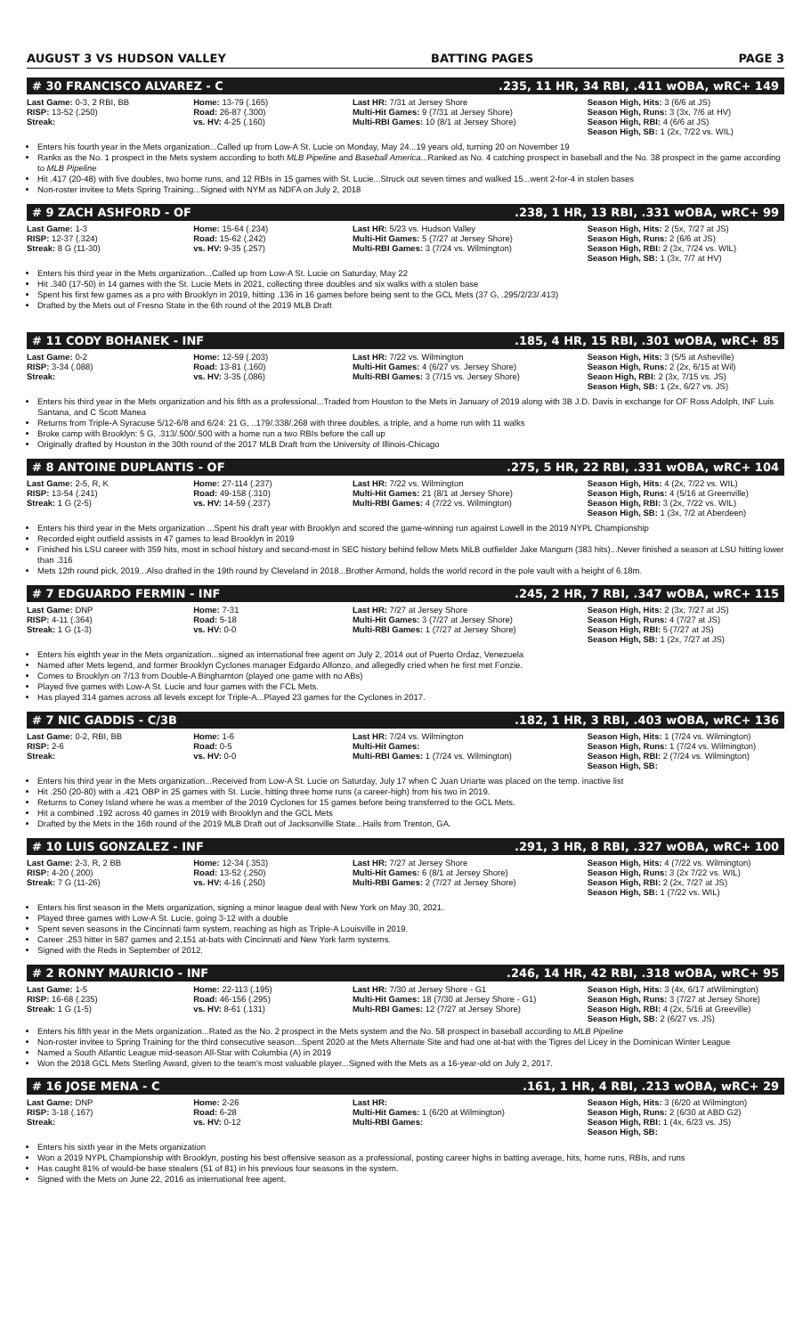AUGUST 3 VS HUDSON VALLEY BATTING PAGES PAGE 3
# 30 FRANCISCO ALVAREZ - C.235, 11 HR, 34 RBI, .411 wOBA, wRC+ 149
| Last Game: 0-3, 2 RBI, BB RISP: 13-52 (.250) Streak: | Home: 13-79 (.165) Road: 26-87 (.300) vs. HV: 4-25 (.160) | Last HR: 7/31 at Jersey Shore Multi-Hit Games: 9 (7/31 at Jersey Shore) Multi-RBI Games: 10 (8/1 at Jersey Shore) | Season High, Hits: 3 (6/6 at JS) Season High, Runs: 3 (3x, 7/6 at HV) Season High, RBI: 4 (6/6 at JS) Season High, SB: 1 (2x, 7/22 vs. WIL) |
Enters his fourth year in the Mets organization...Called up from Low-A St. Lucie on Monday, May 24...19 years old, turning 20 on November 19
Ranks as the No. 1 prospect in the Mets system according to both MLB Pipeline and Baseball America...Ranked as No. 4 catching prospect in baseball and the No. 38 prospect in the game according to MLB Pipeline
Hit .417 (20-48) with five doubles, two home runs, and 12 RBIs in 15 games with St. Lucie...Struck out seven times and walked 15...went 2-for-4 in stolen bases
Non-roster invitee to Mets Spring Training...Signed with NYM as NDFA on July 2, 2018
# 9 ZACH ASHFORD - OF.238, 1 HR, 13 RBI, .331 wOBA, wRC+ 99
| Last Game: 1-3 RISP: 12-37 (.324) Streak: 8 G (11-30) | Home: 15-64 (.234) Road: 15-62 (.242) vs. HV: 9-35 (.257) | Last HR: 5/23 vs. Hudson Valley Multi-Hit Games: 5 (7/27 at Jersey Shore) Multi-RBI Games: 3 (7/24 vs. Wilmington) | Season High, Hits: 2 (5x, 7/27 at JS) Season High, Runs: 2 (6/6 at JS) Season High, RBI: 2 (3x, 7/24 vs. WIL) Season High, SB: 1 (3x, 7/7 at HV) |
Enters his third year in the Mets organization...Called up from Low-A St. Lucie on Saturday, May 22
Hit .340 (17-50) in 14 games with the St. Lucie Mets in 2021, collecting three doubles and six walks with a stolen base
Spent his first few games as a pro with Brooklyn in 2019, hitting .136 in 16 games before being sent to the GCL Mets (37 G, .295/2/23/.413)
Drafted by the Mets out of Fresno State in the 6th round of the 2019 MLB Draft
# 11 CODY BOHANEK - INF.185, 4 HR, 15 RBI, .301 wOBA, wRC+ 85
| Last Game: 0-2 RISP: 3-34 (.088) Streak: | Home: 12-59 (.203) Road: 13-81 (.160) vs. HV: 3-35 (.086) | Last HR: 7/22 vs. Wilmington Multi-Hit Games: 4 (6/27 vs. Jersey Shore) Multi-RBI Games: 3 (7/15 vs. Jersey Shore) | Season High, Hits: 3 (5/5 at Asheville) Season High, Runs: 2 (2x, 6/15 at Wil) Seaon High, RBI: 2 (3x, 7/15 vs. JS) Season High, SB: 1 (2x, 6/27 vs. JS) |
Enters his third year in the Mets organization and his fifth as a professional...Traded from Houston to the Mets in January of 2019 along with 3B J.D. Davis in exchange for OF Ross Adolph, INF Luis Santana, and C Scott Manea
Returns from Triple-A Syracuse 5/12-6/8 and 6/24: 21 G, ..179/.338/.268 with three doubles, a triple, and a home run with 11 walks
Broke camp with Brooklyn: 5 G, .313/.500/.500 with a home run a two RBIs before the call up
Originally drafted by Houston in the 30th round of the 2017 MLB Draft from the University of Illinois-Chicago
# 8 ANTOINE DUPLANTIS - OF.275, 5 HR, 22 RBI, .331 wOBA, wRC+ 104
| Last Game: 2-5, R, K RISP: 13-54 (.241) Streak: 1 G (2-5) | Home: 27-114 (.237) Road: 49-158 (.310) vs. HV: 14-59 (.237) | Last HR: 7/22 vs. Wilmington Multi-Hit Games: 21 (8/1 at Jersey Shore) Multi-RBI Games: 4 (7/22 vs. Wilmington) | Season High, Hits: 4 (2x, 7/22 vs. WIL) Season High, Runs: 4 (5/16 at Greenville) Season High, RBI: 3 (2x, 7/22 vs. WIL) Season High, SB: 1 (3x, 7/2 at Aberdeen) |
Enters his third year in the Mets organization ...Spent his draft year with Brooklyn and scored the game-winning run against Lowell in the 2019 NYPL Championship
Recorded eight outfield assists in 47 games to lead Brooklyn in 2019
Finished his LSU career with 359 hits, most in school history and second-most in SEC history behind fellow Mets MiLB outfielder Jake Mangum (383 hits)...Never finished a season at LSU hitting lower than .316
Mets 12th round pick, 2019...Also drafted in the 19th round by Cleveland in 2018...Brother Armond, holds the world record in the pole vault with a height of 6.18m.
# 7 EDGUARDO FERMIN - INF.245, 2 HR, 7 RBI, .347 wOBA, wRC+ 115
| Last Game: DNP RISP: 4-11 (.364) Streak: 1 G (1-3) | Home: 7-31 Road: 5-18 vs. HV: 0-0 | Last HR: 7/27 at Jersey Shore Multi-Hit Games: 3 (7/27 at Jersey Shore) Multi-RBI Games: 1 (7/27 at Jersey Shore) | Season High, Hits: 2 (3x, 7/27 at JS) Season High, Runs: 4 (7/27 at JS) Season High, RBI: 5 (7/27 at JS) Season High, SB: 1 (2x, 7/27 at JS) |
Enters his eighth year in the Mets organization...signed as international free agent on July 2, 2014 out of Puerto Ordaz, Venezuela
Named after Mets legend, and former Brooklyn Cyclones manager Edgardo Alfonzo, and allegedly cried when he first met Fonzie.
Comes to Brooklyn on 7/13 from Double-A Binghamton (played one game with no ABs)
Played five games with Low-A St. Lucie and four games with the FCL Mets.
Has played 314 games across all levels except for Triple-A...Played 23 games for the Cyclones in 2017.
# 7 NIC GADDIS - C/3B.182, 1 HR, 3 RBI, .403 wOBA, wRC+ 136
| Last Game: 0-2, RBI, BB RISP: 2-6 Streak: | Home: 1-6 Road: 0-5 vs. HV: 0-0 | Last HR: 7/24 vs. Wilmington Multi-Hit Games: Multi-RBI Games: 1 (7/24 vs. Wilmington) | Season High, Hits: 1 (7/24 vs. Wilmington) Season High, Runs: 1 (7/24 vs. Wilmington) Season High, RBI: 2 (7/24 vs. Wilmington) Season High, SB: |
Enters his third year in the Mets organization...Received from Low-A St. Lucie on Saturday, July 17 when C Juan Uriarte was placed on the temp. inactive list
Hit .250 (20-80) with a .421 OBP in 25 games with St. Lucie, hitting three home runs (a career-high) from his two in 2019.
Returns to Coney Island where he was a member of the 2019 Cyclones for 15 games before being transferred to the GCL Mets.
Hit a combined .192 across 40 games in 2019 with Brooklyn and the GCL Mets
Drafted by the Mets in the 16th round of the 2019 MLB Draft out of Jacksonville State...Hails from Trenton, GA.
# 10 LUIS GONZALEZ - INF.291, 3 HR, 8 RBI, .327 wOBA, wRC+ 100
| Last Game: 2-3, R, 2 BB RISP: 4-20 (.200) Streak: 7 G (11-26) | Home: 12-34 (.353) Road: 13-52 (.250) vs. HV: 4-16 (.250) | Last HR: 7/27 at Jersey Shore Multi-Hit Games: 6 (8/1 at Jersey Shore) Multi-RBI Games: 2 (7/27 at Jersey Shore) | Season High, Hits: 4 (7/22 vs. Wilmington) Season High, Runs: 3 (2x 7/22 vs. WIL) Season High, RBI: 2 (2x, 7/27 at JS) Season High, SB: 1 (7/22 vs. WIL) |
Enters his first season in the Mets organization, signing a minor league deal with New York on May 30, 2021.
Played three games with Low-A St. Lucie, going 3-12 with a double
Spent seven seasons in the Cincinnati farm system, reaching as high as Triple-A Louisville in 2019.
Career .253 hitter in 587 games and 2,151 at-bats with Cincinnati and New York farm systems.
Signed with the Reds in September of 2012.
# 2 RONNY MAURICIO - INF.246, 14 HR, 42 RBI, .318 wOBA, wRC+ 95
| Last Game: 1-5 RISP: 16-68 (.235) Streak: 1 G (1-5) | Home: 22-113 (.195) Road: 46-156 (.295) vs. HV: 8-61 (.131) | Last HR: 7/30 at Jersey Shore - G1 Multi-Hit Games: 18 (7/30 at Jersey Shore - G1) Multi-RBI Games: 12 (7/27 at Jersey Shore) | Season High, Hits: 3 (4x, 6/17 atWilmington) Season High, Runs: 3 (7/27 at Jersey Shore) Season High, RBI: 4 (2x, 5/16 at Greeville) Season High, SB: 2 (6/27 vs. JS) |
Enters his fifth year in the Mets organization...Rated as the No. 2 prospect in the Mets system and the No. 58 prospect in baseball according to MLB Pipeline
Non-roster invitee to Spring Training for the third consecutive season...Spent 2020 at the Mets Alternate Site and had one at-bat with the Tigres del Licey in the Dominican Winter League
Named a South Atlantic League mid-season All-Star with Columbia (A) in 2019
Won the 2018 GCL Mets Sterling Award, given to the team's most valuable player...Signed with the Mets as a 16-year-old on July 2, 2017.
# 16 JOSE MENA - C.161, 1 HR, 4 RBI, .213 wOBA, wRC+ 29
| Last Game: DNP RISP: 3-18 (.167) Streak: | Home: 2-26 Road: 6-28 vs. HV: 0-12 | Last HR: Multi-Hit Games: 1 (6/20 at Wilmington) Multi-RBI Games: | Season High, Hits: 3 (6/20 at Wilmington) Season High, Runs: 2 (6/30 at ABD G2) Season High, RBI: 1 (4x, 6/23 vs. JS) Season High, SB: |
Enters his sixth year in the Mets organization
Won a 2019 NYPL Championship with Brooklyn, posting his best offensive season as a professional, posting career highs in batting average, hits, home runs, RBIs, and runs
Has caught 81% of would-be base stealers (51 of 81) in his previous four seasons in the system.
Signed with the Mets on June 22, 2016 as international free agent.